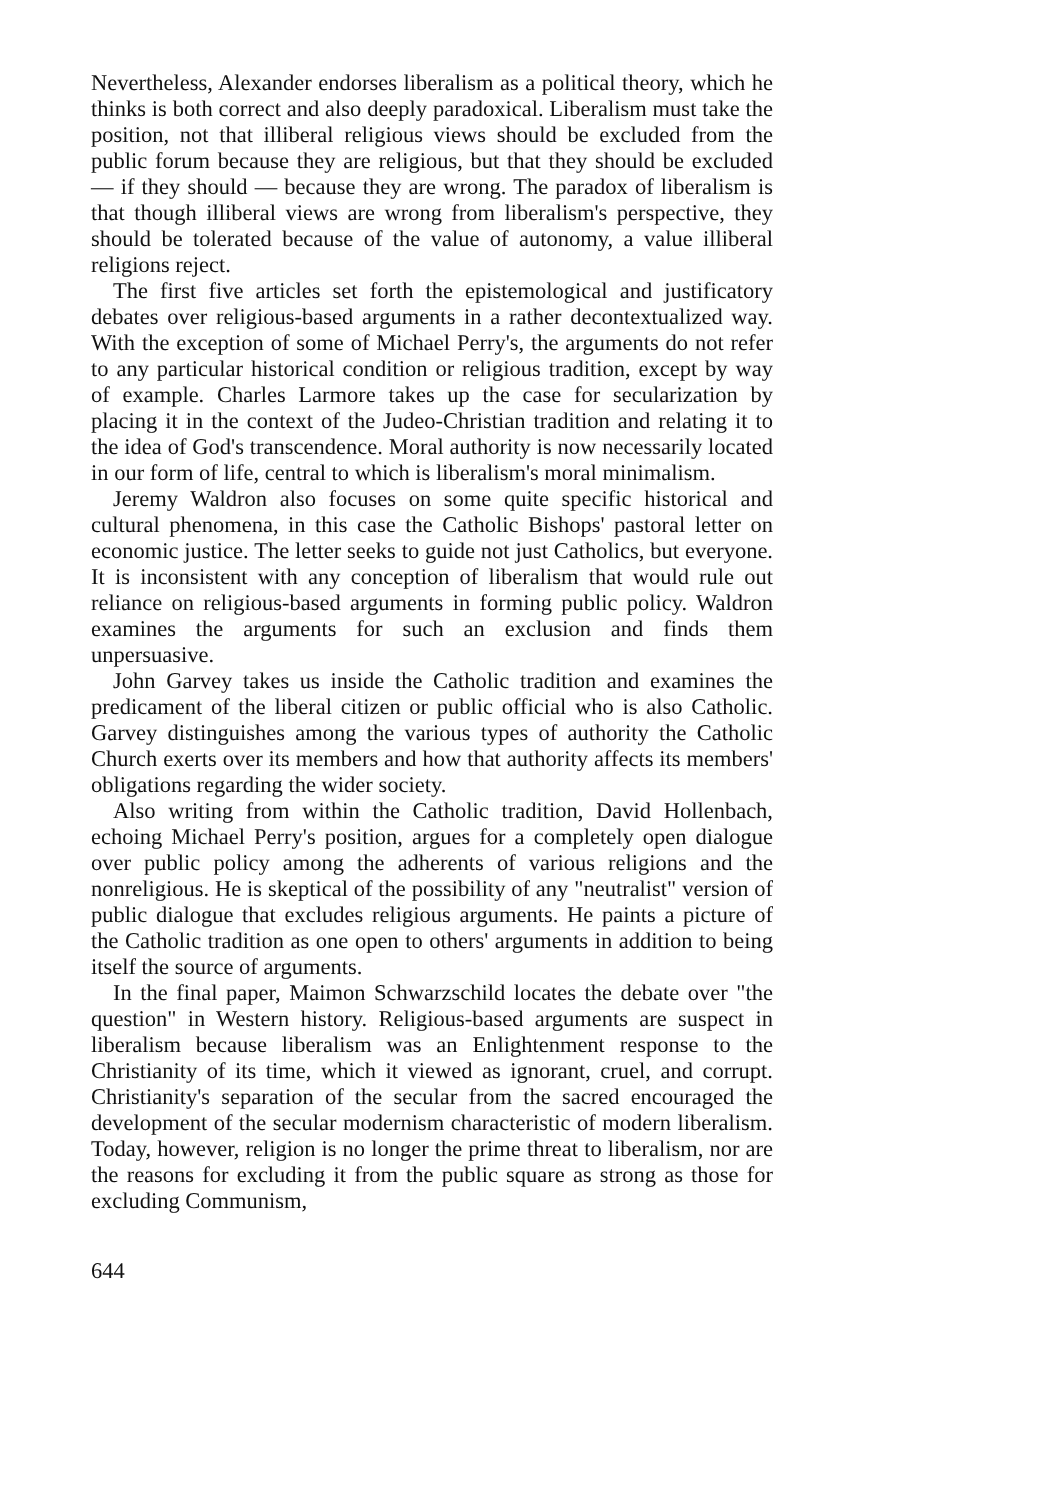Nevertheless, Alexander endorses liberalism as a political theory, which he thinks is both correct and also deeply paradoxical. Liberalism must take the position, not that illiberal religious views should be excluded from the public forum because they are religious, but that they should be excluded — if they should — because they are wrong. The paradox of liberalism is that though illiberal views are wrong from liberalism's perspective, they should be tolerated because of the value of autonomy, a value illiberal religions reject.
The first five articles set forth the epistemological and justificatory debates over religious-based arguments in a rather decontextualized way. With the exception of some of Michael Perry's, the arguments do not refer to any particular historical condition or religious tradition, except by way of example. Charles Larmore takes up the case for secularization by placing it in the context of the Judeo-Christian tradition and relating it to the idea of God's transcendence. Moral authority is now necessarily located in our form of life, central to which is liberalism's moral minimalism.
Jeremy Waldron also focuses on some quite specific historical and cultural phenomena, in this case the Catholic Bishops' pastoral letter on economic justice. The letter seeks to guide not just Catholics, but everyone. It is inconsistent with any conception of liberalism that would rule out reliance on religious-based arguments in forming public policy. Waldron examines the arguments for such an exclusion and finds them unpersuasive.
John Garvey takes us inside the Catholic tradition and examines the predicament of the liberal citizen or public official who is also Catholic. Garvey distinguishes among the various types of authority the Catholic Church exerts over its members and how that authority affects its members' obligations regarding the wider society.
Also writing from within the Catholic tradition, David Hollenbach, echoing Michael Perry's position, argues for a completely open dialogue over public policy among the adherents of various religions and the nonreligious. He is skeptical of the possibility of any "neutralist" version of public dialogue that excludes religious arguments. He paints a picture of the Catholic tradition as one open to others' arguments in addition to being itself the source of arguments.
In the final paper, Maimon Schwarzschild locates the debate over "the question" in Western history. Religious-based arguments are suspect in liberalism because liberalism was an Enlightenment response to the Christianity of its time, which it viewed as ignorant, cruel, and corrupt. Christianity's separation of the secular from the sacred encouraged the development of the secular modernism characteristic of modern liberalism. Today, however, religion is no longer the prime threat to liberalism, nor are the reasons for excluding it from the public square as strong as those for excluding Communism,
644